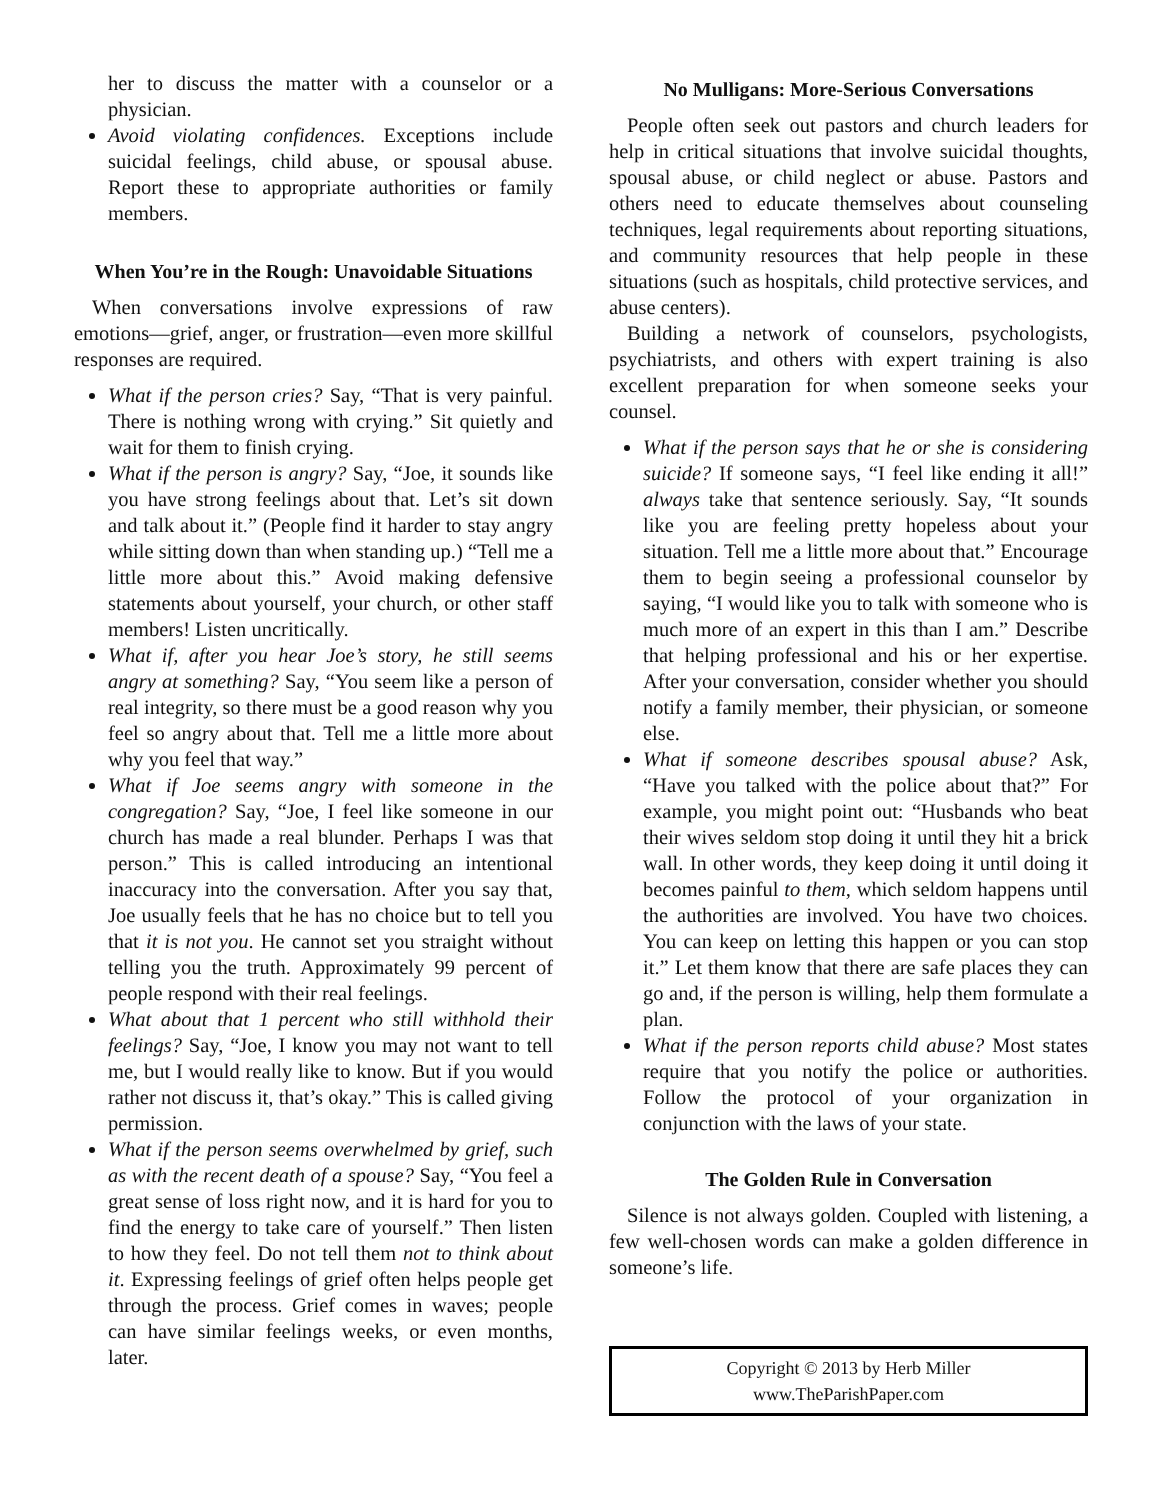her to discuss the matter with a counselor or a physician.
Avoid violating confidences. Exceptions include suicidal feelings, child abuse, or spousal abuse. Report these to appropriate authorities or family members.
When You’re in the Rough: Unavoidable Situations
When conversations involve expressions of raw emotions—grief, anger, or frustration—even more skillful responses are required.
What if the person cries? Say, “That is very painful. There is nothing wrong with crying.” Sit quietly and wait for them to finish crying.
What if the person is angry? Say, “Joe, it sounds like you have strong feelings about that. Let’s sit down and talk about it.” (People find it harder to stay angry while sitting down than when standing up.) “Tell me a little more about this.” Avoid making defensive statements about yourself, your church, or other staff members! Listen uncritically.
What if, after you hear Joe’s story, he still seems angry at something? Say, “You seem like a person of real integrity, so there must be a good reason why you feel so angry about that. Tell me a little more about why you feel that way.”
What if Joe seems angry with someone in the congregation? Say, “Joe, I feel like someone in our church has made a real blunder. Perhaps I was that person.” This is called introducing an intentional inaccuracy into the conversation. After you say that, Joe usually feels that he has no choice but to tell you that it is not you. He cannot set you straight without telling you the truth. Approximately 99 percent of people respond with their real feelings.
What about that 1 percent who still withhold their feelings? Say, “Joe, I know you may not want to tell me, but I would really like to know. But if you would rather not discuss it, that’s okay.” This is called giving permission.
What if the person seems overwhelmed by grief, such as with the recent death of a spouse? Say, “You feel a great sense of loss right now, and it is hard for you to find the energy to take care of yourself.” Then listen to how they feel. Do not tell them not to think about it. Expressing feelings of grief often helps people get through the process. Grief comes in waves; people can have similar feelings weeks, or even months, later.
No Mulligans: More-Serious Conversations
People often seek out pastors and church leaders for help in critical situations that involve suicidal thoughts, spousal abuse, or child neglect or abuse. Pastors and others need to educate themselves about counseling techniques, legal requirements about reporting situations, and community resources that help people in these situations (such as hospitals, child protective services, and abuse centers).
Building a network of counselors, psychologists, psychiatrists, and others with expert training is also excellent preparation for when someone seeks your counsel.
What if the person says that he or she is considering suicide? If someone says, “I feel like ending it all!” always take that sentence seriously. Say, “It sounds like you are feeling pretty hopeless about your situation. Tell me a little more about that.” Encourage them to begin seeing a professional counselor by saying, “I would like you to talk with someone who is much more of an expert in this than I am.” Describe that helping professional and his or her expertise. After your conversation, consider whether you should notify a family member, their physician, or someone else.
What if someone describes spousal abuse? Ask, “Have you talked with the police about that?” For example, you might point out: “Husbands who beat their wives seldom stop doing it until they hit a brick wall. In other words, they keep doing it until doing it becomes painful to them, which seldom happens until the authorities are involved. You have two choices. You can keep on letting this happen or you can stop it.” Let them know that there are safe places they can go and, if the person is willing, help them formulate a plan.
What if the person reports child abuse? Most states require that you notify the police or authorities. Follow the protocol of your organization in conjunction with the laws of your state.
The Golden Rule in Conversation
Silence is not always golden. Coupled with listening, a few well-chosen words can make a golden difference in someone’s life.
Copyright © 2013 by Herb Miller
www.TheParishPaper.com